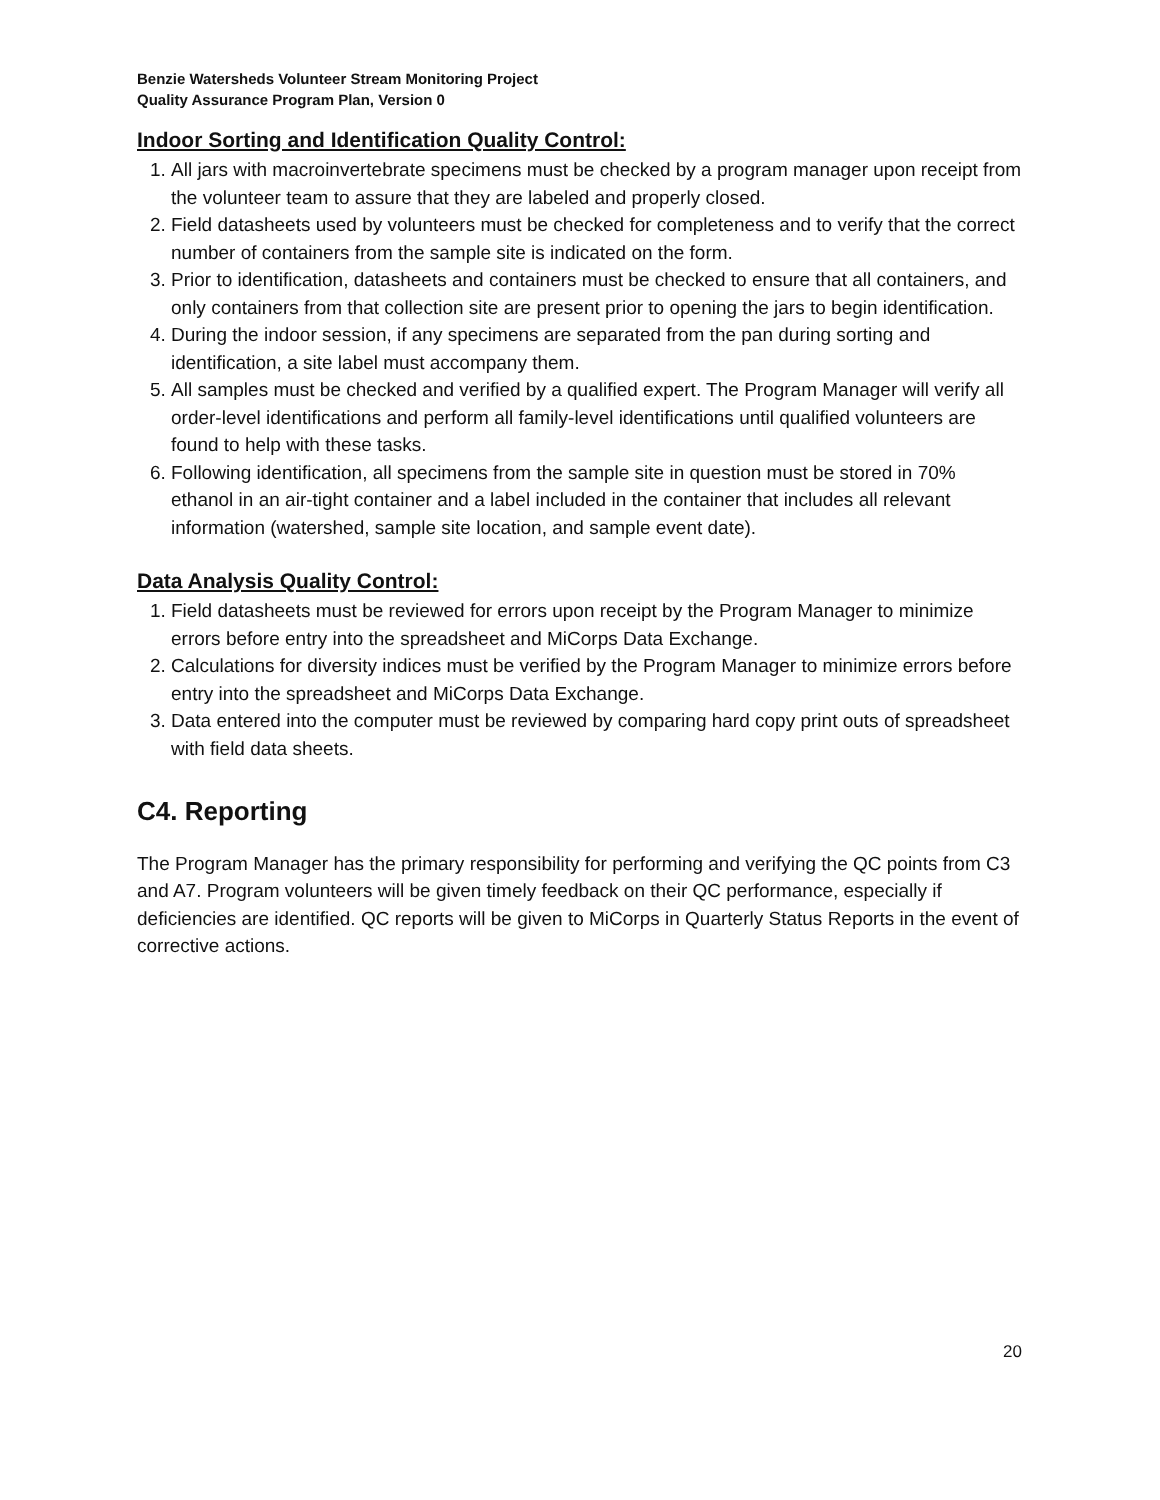Benzie Watersheds Volunteer Stream Monitoring Project
Quality Assurance Program Plan, Version 0
Indoor Sorting and Identification Quality Control:
1. All jars with macroinvertebrate specimens must be checked by a program manager upon receipt from the volunteer team to assure that they are labeled and properly closed.
2. Field datasheets used by volunteers must be checked for completeness and to verify that the correct number of containers from the sample site is indicated on the form.
3. Prior to identification, datasheets and containers must be checked to ensure that all containers, and only containers from that collection site are present prior to opening the jars to begin identification.
4. During the indoor session, if any specimens are separated from the pan during sorting and identification, a site label must accompany them.
5. All samples must be checked and verified by a qualified expert. The Program Manager will verify all order-level identifications and perform all family-level identifications until qualified volunteers are found to help with these tasks.
6. Following identification, all specimens from the sample site in question must be stored in 70% ethanol in an air-tight container and a label included in the container that includes all relevant information (watershed, sample site location, and sample event date).
Data Analysis Quality Control:
1. Field datasheets must be reviewed for errors upon receipt by the Program Manager to minimize errors before entry into the spreadsheet and MiCorps Data Exchange.
2. Calculations for diversity indices must be verified by the Program Manager to minimize errors before entry into the spreadsheet and MiCorps Data Exchange.
3. Data entered into the computer must be reviewed by comparing hard copy print outs of spreadsheet with field data sheets.
C4. Reporting
The Program Manager has the primary responsibility for performing and verifying the QC points from C3 and A7. Program volunteers will be given timely feedback on their QC performance, especially if deficiencies are identified. QC reports will be given to MiCorps in Quarterly Status Reports in the event of corrective actions.
20